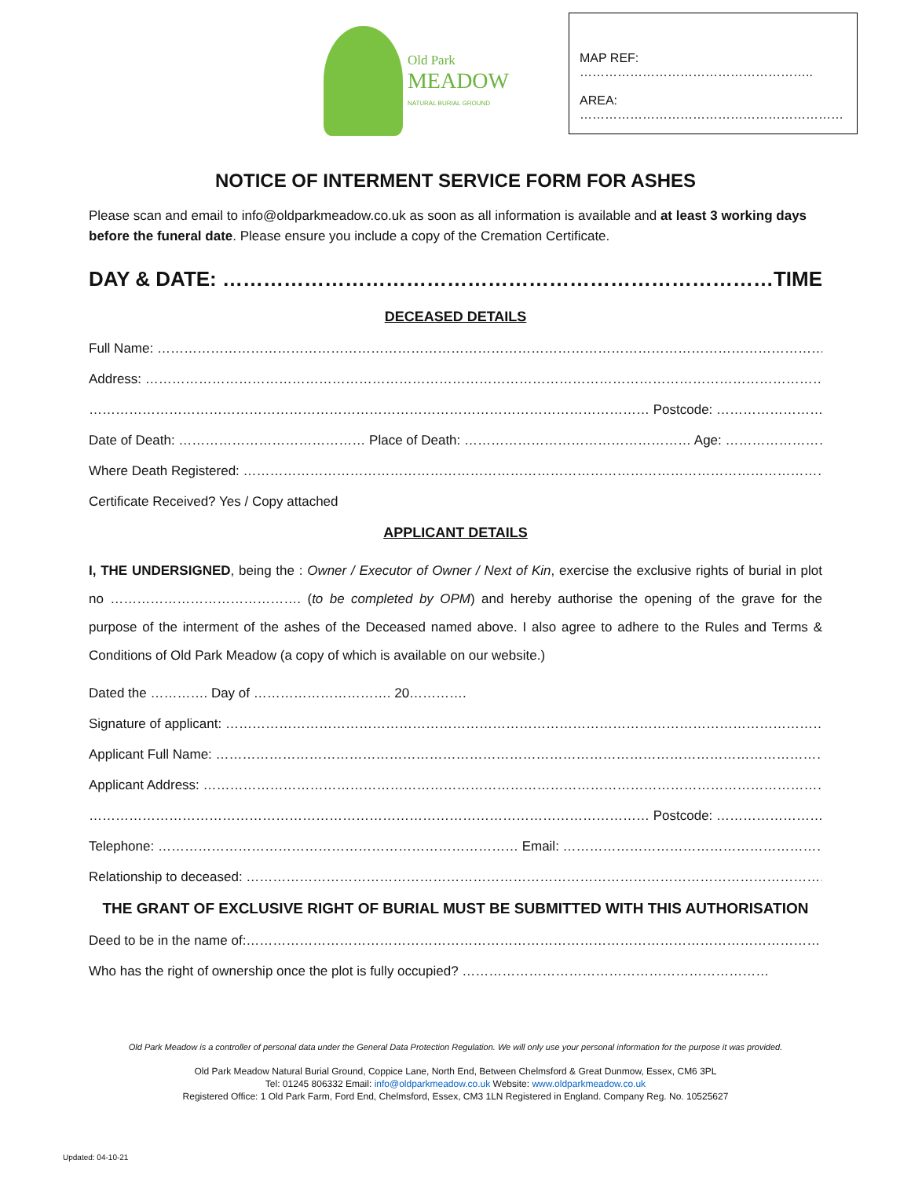Old Park
MEADOW
NATURAL BURIAL GROUND
MAP REF: ………………………………………………..
AREA: ………………………………………………………
NOTICE OF INTERMENT SERVICE FORM FOR ASHES
Please scan and email to info@oldparkmeadow.co.uk as soon as all information is available and at least 3 working days before the funeral date. Please ensure you include a copy of the Cremation Certificate.
DAY & DATE: ………………………………………………………………………TIME: …………
DECEASED DETAILS
Full Name: ……………………………………………………………………………………………………………………………………………………
Address: ……………………………………………………………………………………………………………………………………………………
……………………………………………………………………………………………………………… Postcode: ………………………………
Date of Death: …………………………………… Place of Death: …………………………………………… Age: ………………………………
Where Death Registered: ……………………………………………………………………………………………………………………………
Certificate Received? Yes / Copy attached
APPLICANT DETAILS
I, THE UNDERSIGNED, being the : Owner / Executor of Owner / Next of Kin, exercise the exclusive rights of burial in plot no ……………………………………. (to be completed by OPM) and hereby authorise the opening of the grave for the purpose of the interment of the ashes of the Deceased named above. I also agree to adhere to the Rules and Terms & Conditions of Old Park Meadow (a copy of which is available on our website.)
Dated the …………. Day of …………………………. 20………….
Signature of applicant: ……………………………………………………………………………………………………………………………………
Applicant Full Name: ……………………………………………………………………………………………………………………………………
Applicant Address: ……………………………………………………………………………………………………………………………………
……………………………………………………………………………………………………………… Postcode: ………………………………
Telephone: ……………………………………………………………………… Email: ………………………………………………………………………
Relationship to deceased: ……………………………………………………………………………………………………………………………
THE GRANT OF EXCLUSIVE RIGHT OF BURIAL MUST BE SUBMITTED WITH THIS AUTHORISATION
Deed to be in the name of:…………………………………………………………………………………………………………………
Who has the right of ownership once the plot is fully occupied? ……………………………………………………………
Old Park Meadow is a controller of personal data under the General Data Protection Regulation. We will only use your personal information for the purpose it was provided.
Old Park Meadow Natural Burial Ground, Coppice Lane, North End, Between Chelmsford & Great Dunmow, Essex, CM6 3PL
Tel: 01245 806332 Email: info@oldparkmeadow.co.uk Website: www.oldparkmeadow.co.uk
Registered Office: 1 Old Park Farm, Ford End, Chelmsford, Essex, CM3 1LN Registered in England. Company Reg. No. 10525627
Updated: 04-10-21